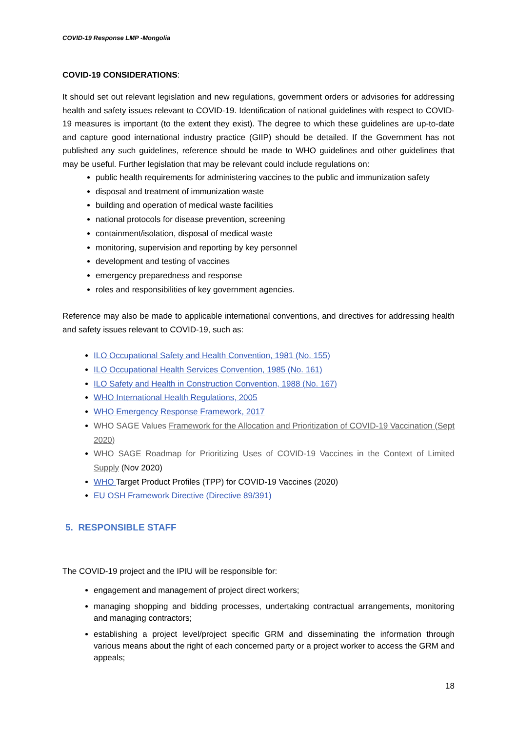COVID-19 Response LMP -Mongolia
COVID-19 CONSIDERATIONS:
It should set out relevant legislation and new regulations, government orders or advisories for addressing health and safety issues relevant to COVID-19. Identification of national guidelines with respect to COVID-19 measures is important (to the extent they exist). The degree to which these guidelines are up-to-date and capture good international industry practice (GIIP) should be detailed. If the Government has not published any such guidelines, reference should be made to WHO guidelines and other guidelines that may be useful. Further legislation that may be relevant could include regulations on:
public health requirements for administering vaccines to the public and immunization safety
disposal and treatment of immunization waste
building and operation of medical waste facilities
national protocols for disease prevention, screening
containment/isolation, disposal of medical waste
monitoring, supervision and reporting by key personnel
development and testing of vaccines
emergency preparedness and response
roles and responsibilities of key government agencies.
Reference may also be made to applicable international conventions, and directives for addressing health and safety issues relevant to COVID-19, such as:
ILO Occupational Safety and Health Convention, 1981 (No. 155)
ILO Occupational Health Services Convention, 1985 (No. 161)
ILO Safety and Health in Construction Convention, 1988 (No. 167)
WHO International Health Regulations, 2005
WHO Emergency Response Framework, 2017
WHO SAGE Values Framework for the Allocation and Prioritization of COVID-19 Vaccination (Sept 2020)
WHO SAGE Roadmap for Prioritizing Uses of COVID-19 Vaccines in the Context of Limited Supply (Nov 2020)
WHO Target Product Profiles (TPP) for COVID-19 Vaccines (2020)
EU OSH Framework Directive (Directive 89/391)
5. RESPONSIBLE STAFF
The COVID-19 project and the IPIU will be responsible for:
engagement and management of project direct workers;
managing shopping and bidding processes, undertaking contractual arrangements, monitoring and managing contractors;
establishing a project level/project specific GRM and disseminating the information through various means about the right of each concerned party or a project worker to access the GRM and appeals;
18